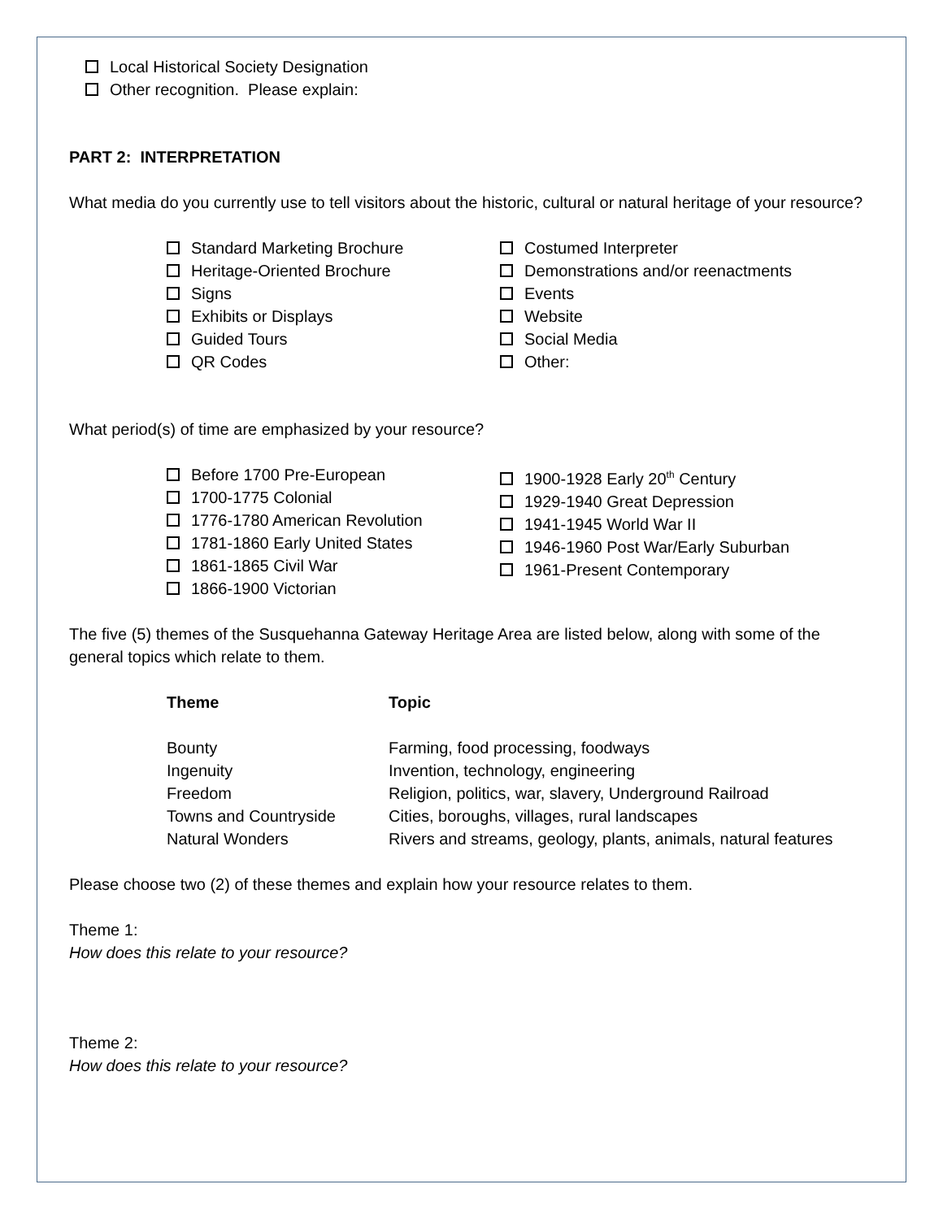Local Historical Society Designation
Other recognition. Please explain:
PART 2: INTERPRETATION
What media do you currently use to tell visitors about the historic, cultural or natural heritage of your resource?
Standard Marketing Brochure
Heritage-Oriented Brochure
Signs
Exhibits or Displays
Guided Tours
QR Codes
Costumed Interpreter
Demonstrations and/or reenactments
Events
Website
Social Media
Other:
What period(s) of time are emphasized by your resource?
Before 1700 Pre-European
1700-1775 Colonial
1776-1780 American Revolution
1781-1860 Early United States
1861-1865 Civil War
1866-1900 Victorian
1900-1928 Early 20<sup>th</sup> Century
1929-1940 Great Depression
1941-1945 World War II
1946-1960 Post War/Early Suburban
1961-Present Contemporary
The five (5) themes of the Susquehanna Gateway Heritage Area are listed below, along with some of the general topics which relate to them.
| Theme | Topic |
| --- | --- |
| Bounty | Farming, food processing, foodways |
| Ingenuity | Invention, technology, engineering |
| Freedom | Religion, politics, war, slavery, Underground Railroad |
| Towns and Countryside | Cities, boroughs, villages, rural landscapes |
| Natural Wonders | Rivers and streams, geology, plants, animals, natural features |
Please choose two (2) of these themes and explain how your resource relates to them.
Theme 1:
How does this relate to your resource?
Theme 2:
How does this relate to your resource?